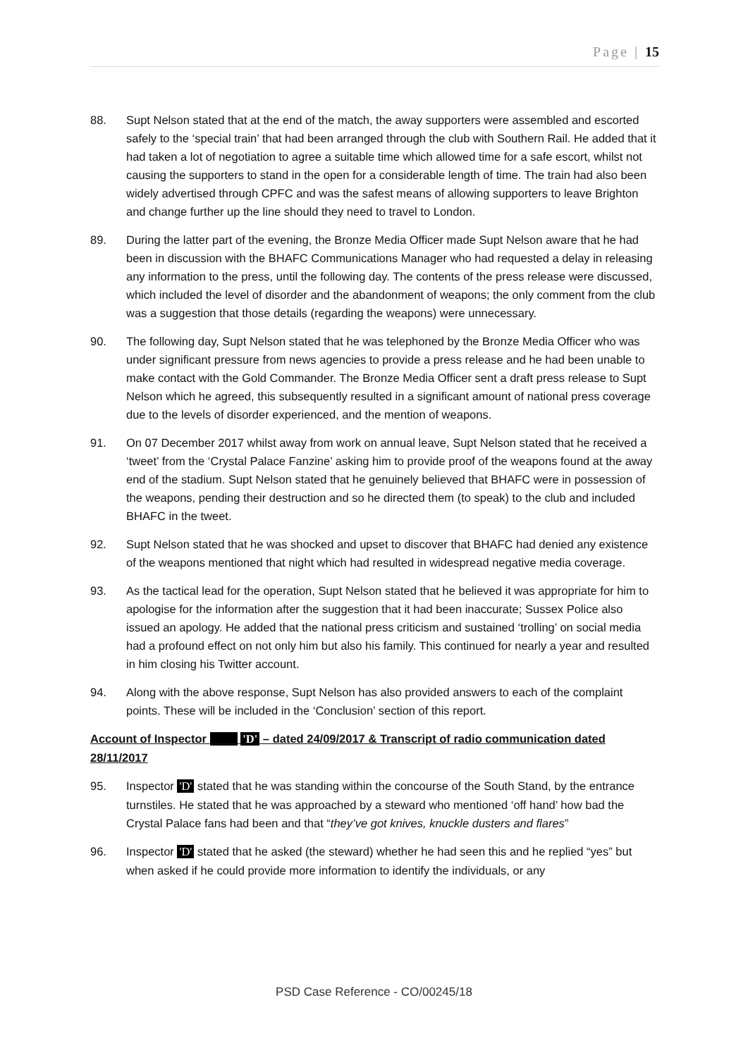Page | 15
88. Supt Nelson stated that at the end of the match, the away supporters were assembled and escorted safely to the ‘special train’ that had been arranged through the club with Southern Rail. He added that it had taken a lot of negotiation to agree a suitable time which allowed time for a safe escort, whilst not causing the supporters to stand in the open for a considerable length of time. The train had also been widely advertised through CPFC and was the safest means of allowing supporters to leave Brighton and change further up the line should they need to travel to London.
89. During the latter part of the evening, the Bronze Media Officer made Supt Nelson aware that he had been in discussion with the BHAFC Communications Manager who had requested a delay in releasing any information to the press, until the following day. The contents of the press release were discussed, which included the level of disorder and the abandonment of weapons; the only comment from the club was a suggestion that those details (regarding the weapons) were unnecessary.
90. The following day, Supt Nelson stated that he was telephoned by the Bronze Media Officer who was under significant pressure from news agencies to provide a press release and he had been unable to make contact with the Gold Commander. The Bronze Media Officer sent a draft press release to Supt Nelson which he agreed, this subsequently resulted in a significant amount of national press coverage due to the levels of disorder experienced, and the mention of weapons.
91. On 07 December 2017 whilst away from work on annual leave, Supt Nelson stated that he received a ‘tweet’ from the ‘Crystal Palace Fanzine’ asking him to provide proof of the weapons found at the away end of the stadium. Supt Nelson stated that he genuinely believed that BHAFC were in possession of the weapons, pending their destruction and so he directed them (to speak) to the club and included BHAFC in the tweet.
92. Supt Nelson stated that he was shocked and upset to discover that BHAFC had denied any existence of the weapons mentioned that night which had resulted in widespread negative media coverage.
93. As the tactical lead for the operation, Supt Nelson stated that he believed it was appropriate for him to apologise for the information after the suggestion that it had been inaccurate; Sussex Police also issued an apology. He added that the national press criticism and sustained ‘trolling’ on social media had a profound effect on not only him but also his family. This continued for nearly a year and resulted in him closing his Twitter account.
94. Along with the above response, Supt Nelson has also provided answers to each of the complaint points. These will be included in the ‘Conclusion’ section of this report.
Account of Inspector 'D' – dated 24/09/2017 & Transcript of radio communication dated 28/11/2017
95. Inspector 'D' stated that he was standing within the concourse of the South Stand, by the entrance turnstiles. He stated that he was approached by a steward who mentioned ‘off hand’ how bad the Crystal Palace fans had been and that “they’ve got knives, knuckle dusters and flares”
96. Inspector 'D' stated that he asked (the steward) whether he had seen this and he replied “yes” but when asked if he could provide more information to identify the individuals, or any
PSD Case Reference - CO/00245/18